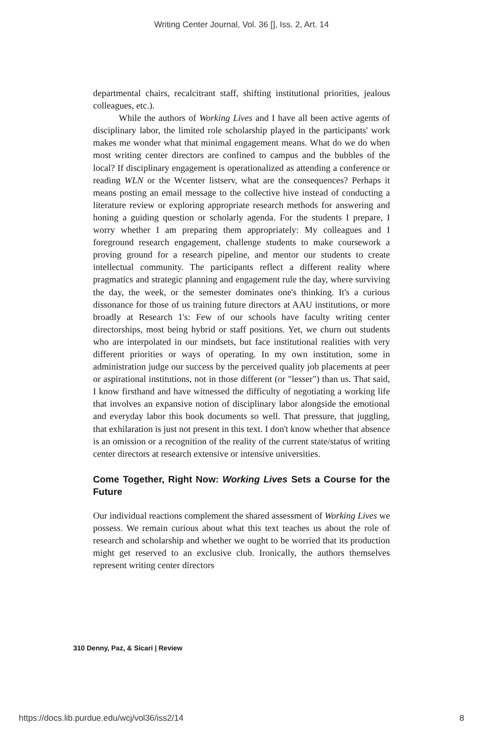Writing Center Journal, Vol. 36 [], Iss. 2, Art. 14
departmental chairs, recalcitrant staff, shifting institutional priorities, jealous colleagues, etc.).
While the authors of Working Lives and I have all been active agents of disciplinary labor, the limited role scholarship played in the participants' work makes me wonder what that minimal engagement means. What do we do when most writing center directors are confined to campus and the bubbles of the local? If disciplinary engagement is operationalized as attending a conference or reading WLN or the Wcenter listserv, what are the consequences? Perhaps it means posting an email message to the collective hive instead of conducting a literature review or exploring appropriate research methods for answering and honing a guiding question or scholarly agenda. For the students I prepare, I worry whether I am preparing them appropriately: My colleagues and I foreground research engagement, challenge students to make coursework a proving ground for a research pipeline, and mentor our students to create intellectual community. The participants reflect a different reality where pragmatics and strategic planning and engagement rule the day, where surviving the day, the week, or the semester dominates one's thinking. It's a curious dissonance for those of us training future directors at AAU institutions, or more broadly at Research 1's: Few of our schools have faculty writing center directorships, most being hybrid or staff positions. Yet, we churn out students who are interpolated in our mindsets, but face institutional realities with very different priorities or ways of operating. In my own institution, some in administration judge our success by the perceived quality job placements at peer or aspirational institutions, not in those different (or "lesser") than us. That said, I know firsthand and have witnessed the difficulty of negotiating a working life that involves an expansive notion of disciplinary labor alongside the emotional and everyday labor this book documents so well. That pressure, that juggling, that exhilaration is just not present in this text. I don't know whether that absence is an omission or a recognition of the reality of the current state/status of writing center directors at research extensive or intensive universities.
Come Together, Right Now: Working Lives Sets a Course for the Future
Our individual reactions complement the shared assessment of Working Lives we possess. We remain curious about what this text teaches us about the role of research and scholarship and whether we ought to be worried that its production might get reserved to an exclusive club. Ironically, the authors themselves represent writing center directors
310 Denny, Paz, & Sicari | Review
https://docs.lib.purdue.edu/wcj/vol36/iss2/14 8